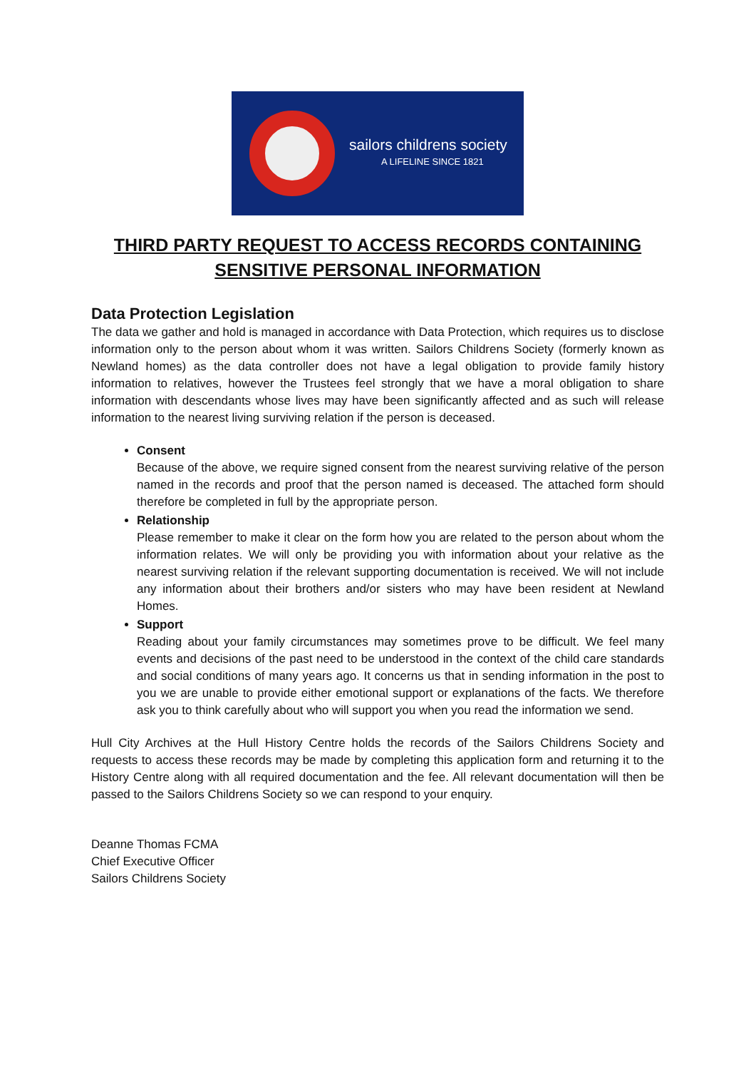sailors childrens society
A LIFELINE SINCE 1821
THIRD PARTY REQUEST TO ACCESS RECORDS CONTAINING
SENSITIVE PERSONAL INFORMATION
Data Protection Legislation
The data we gather and hold is managed in accordance with Data Protection, which requires us to disclose information only to the person about whom it was written. Sailors Childrens Society (formerly known as Newland homes) as the data controller does not have a legal obligation to provide family history information to relatives, however the Trustees feel strongly that we have a moral obligation to share information with descendants whose lives may have been significantly affected and as such will release information to the nearest living surviving relation if the person is deceased.
Consent
Because of the above, we require signed consent from the nearest surviving relative of the person named in the records and proof that the person named is deceased. The attached form should therefore be completed in full by the appropriate person.
Relationship
Please remember to make it clear on the form how you are related to the person about whom the information relates. We will only be providing you with information about your relative as the nearest surviving relation if the relevant supporting documentation is received. We will not include any information about their brothers and/or sisters who may have been resident at Newland Homes.
Support
Reading about your family circumstances may sometimes prove to be difficult. We feel many events and decisions of the past need to be understood in the context of the child care standards and social conditions of many years ago. It concerns us that in sending information in the post to you we are unable to provide either emotional support or explanations of the facts. We therefore ask you to think carefully about who will support you when you read the information we send.
Hull City Archives at the Hull History Centre holds the records of the Sailors Childrens Society and requests to access these records may be made by completing this application form and returning it to the History Centre along with all required documentation and the fee. All relevant documentation will then be passed to the Sailors Childrens Society so we can respond to your enquiry.
Deanne Thomas FCMA
Chief Executive Officer
Sailors Childrens Society